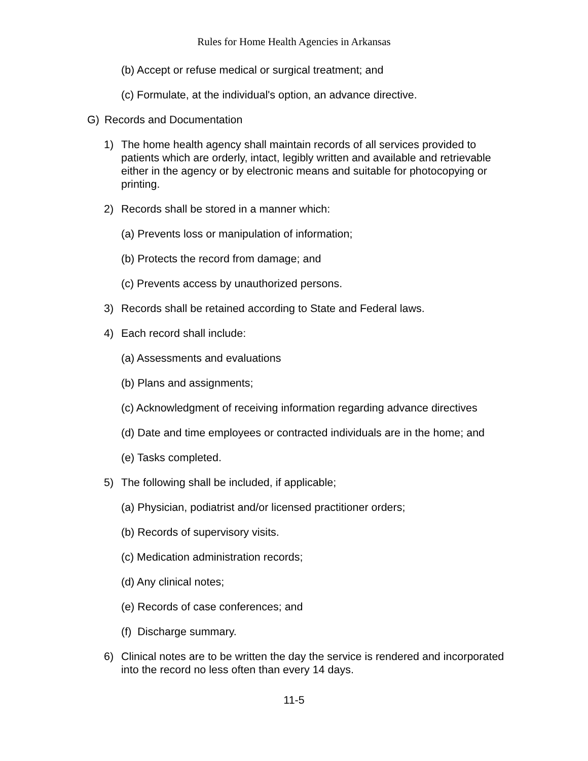Rules for Home Health Agencies in Arkansas
(b) Accept or refuse medical or surgical treatment; and
(c) Formulate, at the individual's option, an advance directive.
G) Records and Documentation
1) The home health agency shall maintain records of all services provided to patients which are orderly, intact, legibly written and available and retrievable either in the agency or by electronic means and suitable for photocopying or printing.
2) Records shall be stored in a manner which:
(a) Prevents loss or manipulation of information;
(b) Protects the record from damage; and
(c) Prevents access by unauthorized persons.
3) Records shall be retained according to State and Federal laws.
4) Each record shall include:
(a) Assessments and evaluations
(b) Plans and assignments;
(c) Acknowledgment of receiving information regarding advance directives
(d) Date and time employees or contracted individuals are in the home; and
(e) Tasks completed.
5) The following shall be included, if applicable;
(a) Physician, podiatrist and/or licensed practitioner orders;
(b) Records of supervisory visits.
(c) Medication administration records;
(d) Any clinical notes;
(e) Records of case conferences; and
(f) Discharge summary.
6) Clinical notes are to be written the day the service is rendered and incorporated into the record no less often than every 14 days.
11-5